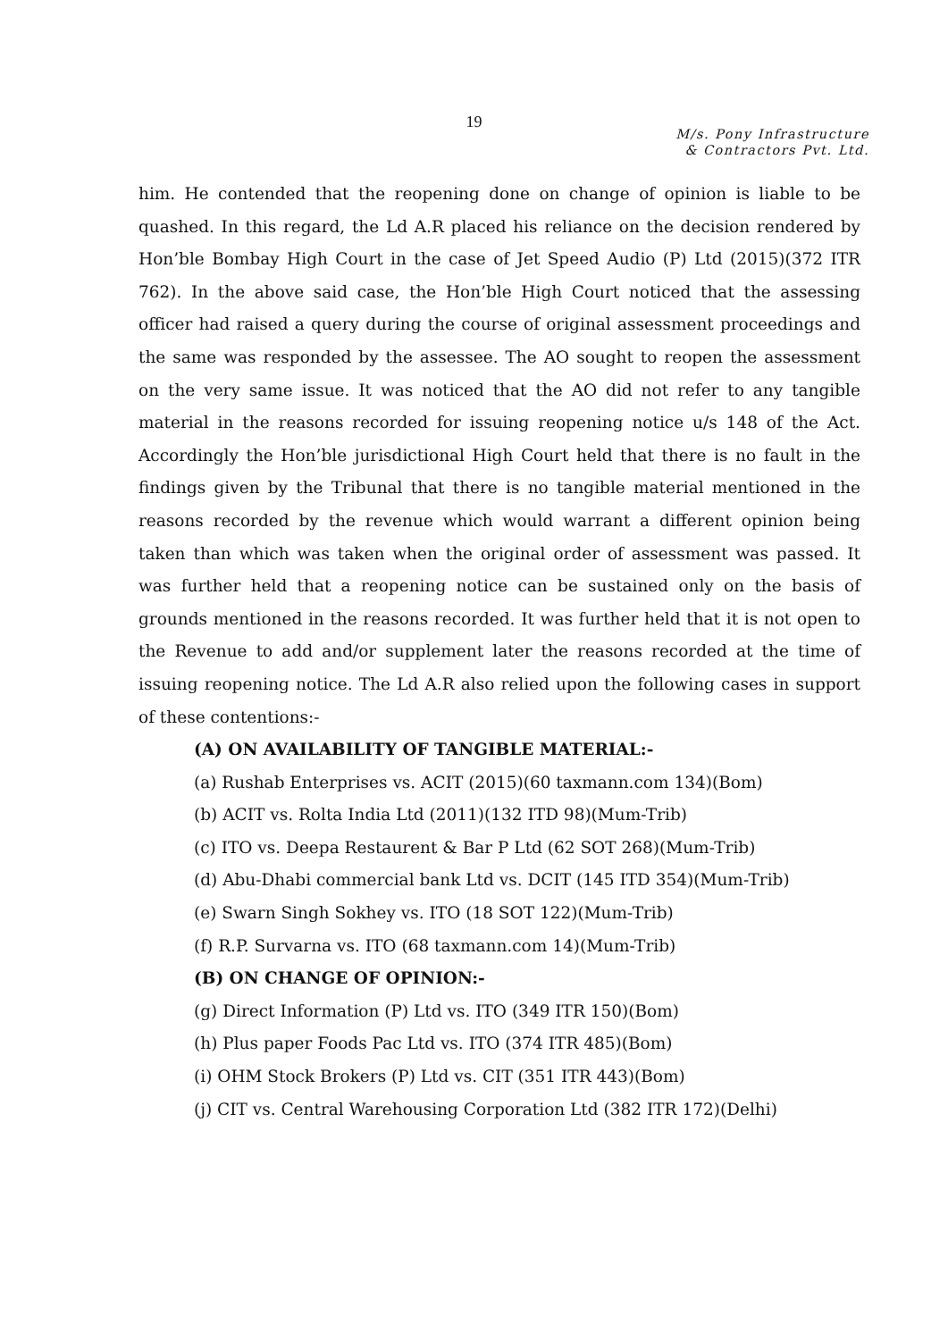19
M/s. Pony Infrastructure
& Contractors Pvt. Ltd.
him. He contended that the reopening done on change of opinion is liable to be quashed. In this regard, the Ld A.R placed his reliance on the decision rendered by Hon’ble Bombay High Court in the case of Jet Speed Audio (P) Ltd (2015)(372 ITR 762). In the above said case, the Hon’ble High Court noticed that the assessing officer had raised a query during the course of original assessment proceedings and the same was responded by the assessee. The AO sought to reopen the assessment on the very same issue. It was noticed that the AO did not refer to any tangible material in the reasons recorded for issuing reopening notice u/s 148 of the Act. Accordingly the Hon’ble jurisdictional High Court held that there is no fault in the findings given by the Tribunal that there is no tangible material mentioned in the reasons recorded by the revenue which would warrant a different opinion being taken than which was taken when the original order of assessment was passed. It was further held that a reopening notice can be sustained only on the basis of grounds mentioned in the reasons recorded. It was further held that it is not open to the Revenue to add and/or supplement later the reasons recorded at the time of issuing reopening notice. The Ld A.R also relied upon the following cases in support of these contentions:-
(A) ON AVAILABILITY OF TANGIBLE MATERIAL:-
(a) Rushab Enterprises vs. ACIT (2015)(60 taxmann.com 134)(Bom)
(b) ACIT vs. Rolta India Ltd (2011)(132 ITD 98)(Mum-Trib)
(c) ITO vs. Deepa Restaurent & Bar P Ltd (62 SOT 268)(Mum-Trib)
(d) Abu-Dhabi commercial bank Ltd vs. DCIT (145 ITD 354)(Mum-Trib)
(e) Swarn Singh Sokhey vs. ITO (18 SOT 122)(Mum-Trib)
(f) R.P. Survarna vs. ITO (68 taxmann.com 14)(Mum-Trib)
(B) ON CHANGE OF OPINION:-
(g) Direct Information (P) Ltd vs. ITO (349 ITR 150)(Bom)
(h) Plus paper Foods Pac Ltd vs. ITO (374 ITR 485)(Bom)
(i) OHM Stock Brokers (P) Ltd vs. CIT (351 ITR 443)(Bom)
(j) CIT vs. Central Warehousing Corporation Ltd (382 ITR 172)(Delhi)